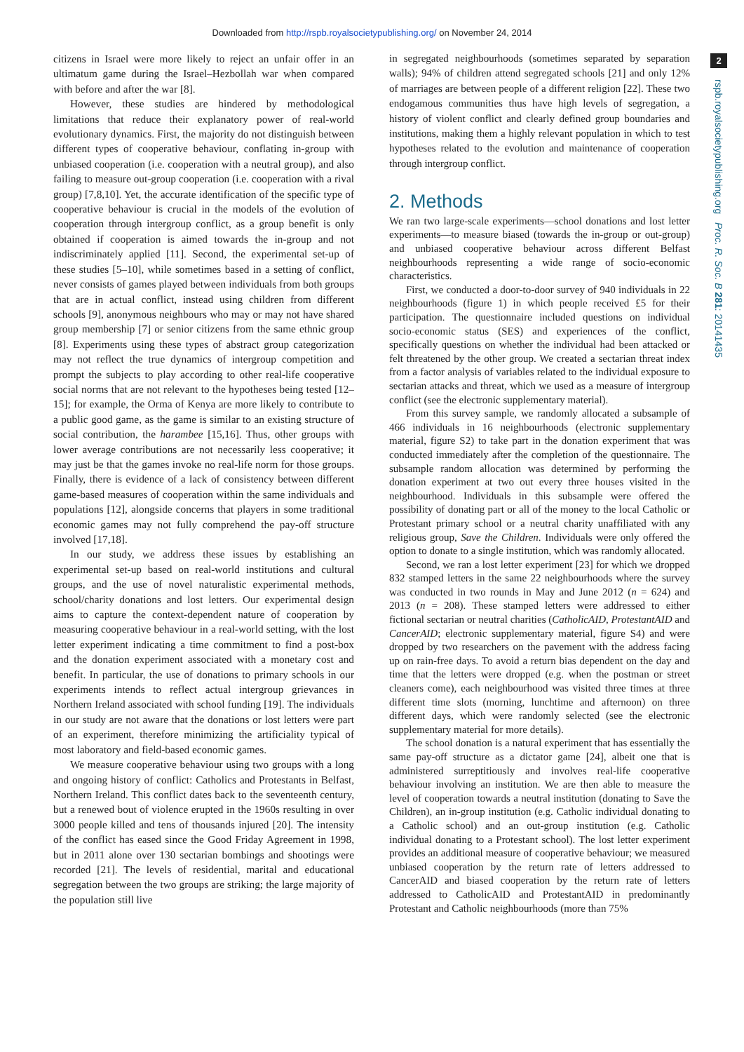Downloaded from http://rspb.royalsocietypublishing.org/ on November 24, 2014
2
rspb.royalsocietypublishing.org Proc. R. Soc. B 281: 20141435
citizens in Israel were more likely to reject an unfair offer in an ultimatum game during the Israel–Hezbollah war when compared with before and after the war [8].
However, these studies are hindered by methodological limitations that reduce their explanatory power of real-world evolutionary dynamics. First, the majority do not distinguish between different types of cooperative behaviour, conflating in-group with unbiased cooperation (i.e. cooperation with a neutral group), and also failing to measure out-group cooperation (i.e. cooperation with a rival group) [7,8,10]. Yet, the accurate identification of the specific type of cooperative behaviour is crucial in the models of the evolution of cooperation through intergroup conflict, as a group benefit is only obtained if cooperation is aimed towards the in-group and not indiscriminately applied [11]. Second, the experimental set-up of these studies [5–10], while sometimes based in a setting of conflict, never consists of games played between individuals from both groups that are in actual conflict, instead using children from different schools [9], anonymous neighbours who may or may not have shared group membership [7] or senior citizens from the same ethnic group [8]. Experiments using these types of abstract group categorization may not reflect the true dynamics of intergroup competition and prompt the subjects to play according to other real-life cooperative social norms that are not relevant to the hypotheses being tested [12–15]; for example, the Orma of Kenya are more likely to contribute to a public good game, as the game is similar to an existing structure of social contribution, the harambee [15,16]. Thus, other groups with lower average contributions are not necessarily less cooperative; it may just be that the games invoke no real-life norm for those groups. Finally, there is evidence of a lack of consistency between different game-based measures of cooperation within the same individuals and populations [12], alongside concerns that players in some traditional economic games may not fully comprehend the pay-off structure involved [17,18].
In our study, we address these issues by establishing an experimental set-up based on real-world institutions and cultural groups, and the use of novel naturalistic experimental methods, school/charity donations and lost letters. Our experimental design aims to capture the context-dependent nature of cooperation by measuring cooperative behaviour in a real-world setting, with the lost letter experiment indicating a time commitment to find a post-box and the donation experiment associated with a monetary cost and benefit. In particular, the use of donations to primary schools in our experiments intends to reflect actual intergroup grievances in Northern Ireland associated with school funding [19]. The individuals in our study are not aware that the donations or lost letters were part of an experiment, therefore minimizing the artificiality typical of most laboratory and field-based economic games.
We measure cooperative behaviour using two groups with a long and ongoing history of conflict: Catholics and Protestants in Belfast, Northern Ireland. This conflict dates back to the seventeenth century, but a renewed bout of violence erupted in the 1960s resulting in over 3000 people killed and tens of thousands injured [20]. The intensity of the conflict has eased since the Good Friday Agreement in 1998, but in 2011 alone over 130 sectarian bombings and shootings were recorded [21]. The levels of residential, marital and educational segregation between the two groups are striking; the large majority of the population still live
in segregated neighbourhoods (sometimes separated by separation walls); 94% of children attend segregated schools [21] and only 12% of marriages are between people of a different religion [22]. These two endogamous communities thus have high levels of segregation, a history of violent conflict and clearly defined group boundaries and institutions, making them a highly relevant population in which to test hypotheses related to the evolution and maintenance of cooperation through intergroup conflict.
2. Methods
We ran two large-scale experiments—school donations and lost letter experiments—to measure biased (towards the in-group or out-group) and unbiased cooperative behaviour across different Belfast neighbourhoods representing a wide range of socio-economic characteristics.
First, we conducted a door-to-door survey of 940 individuals in 22 neighbourhoods (figure 1) in which people received £5 for their participation. The questionnaire included questions on individual socio-economic status (SES) and experiences of the conflict, specifically questions on whether the individual had been attacked or felt threatened by the other group. We created a sectarian threat index from a factor analysis of variables related to the individual exposure to sectarian attacks and threat, which we used as a measure of intergroup conflict (see the electronic supplementary material).
From this survey sample, we randomly allocated a subsample of 466 individuals in 16 neighbourhoods (electronic supplementary material, figure S2) to take part in the donation experiment that was conducted immediately after the completion of the questionnaire. The subsample random allocation was determined by performing the donation experiment at two out every three houses visited in the neighbourhood. Individuals in this subsample were offered the possibility of donating part or all of the money to the local Catholic or Protestant primary school or a neutral charity unaffiliated with any religious group, Save the Children. Individuals were only offered the option to donate to a single institution, which was randomly allocated.
Second, we ran a lost letter experiment [23] for which we dropped 832 stamped letters in the same 22 neighbourhoods where the survey was conducted in two rounds in May and June 2012 (n = 624) and 2013 (n = 208). These stamped letters were addressed to either fictional sectarian or neutral charities (CatholicAID, ProtestantAID and CancerAID; electronic supplementary material, figure S4) and were dropped by two researchers on the pavement with the address facing up on rain-free days. To avoid a return bias dependent on the day and time that the letters were dropped (e.g. when the postman or street cleaners come), each neighbourhood was visited three times at three different time slots (morning, lunchtime and afternoon) on three different days, which were randomly selected (see the electronic supplementary material for more details).
The school donation is a natural experiment that has essentially the same pay-off structure as a dictator game [24], albeit one that is administered surreptitiously and involves real-life cooperative behaviour involving an institution. We are then able to measure the level of cooperation towards a neutral institution (donating to Save the Children), an in-group institution (e.g. Catholic individual donating to a Catholic school) and an out-group institution (e.g. Catholic individual donating to a Protestant school). The lost letter experiment provides an additional measure of cooperative behaviour; we measured unbiased cooperation by the return rate of letters addressed to CancerAID and biased cooperation by the return rate of letters addressed to CatholicAID and ProtestantAID in predominantly Protestant and Catholic neighbourhoods (more than 75%